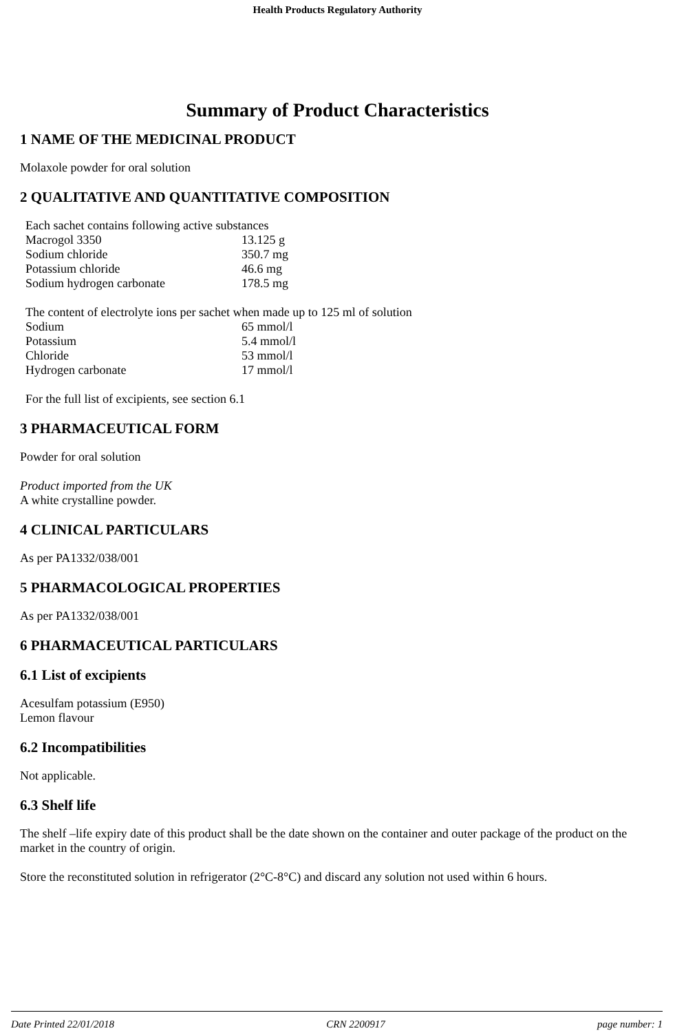Health Products Regulatory Authority
Summary of Product Characteristics
1 NAME OF THE MEDICINAL PRODUCT
Molaxole powder for oral solution
2 QUALITATIVE AND QUANTITATIVE COMPOSITION
| Each sachet contains following active substances | |
| Macrogol 3350 | 13.125 g |
| Sodium chloride | 350.7 mg |
| Potassium chloride | 46.6 mg |
| Sodium hydrogen carbonate | 178.5 mg |
| The content of electrolyte ions per sachet when made up to 125 ml of solution | |
| Sodium | 65 mmol/l |
| Potassium | 5.4 mmol/l |
| Chloride | 53 mmol/l |
| Hydrogen carbonate | 17 mmol/l |
For the full list of excipients, see section 6.1
3 PHARMACEUTICAL FORM
Powder for oral solution
Product imported from the UK
A white crystalline powder.
4 CLINICAL PARTICULARS
As per PA1332/038/001
5 PHARMACOLOGICAL PROPERTIES
As per PA1332/038/001
6 PHARMACEUTICAL PARTICULARS
6.1 List of excipients
Acesulfam potassium (E950)
Lemon flavour
6.2 Incompatibilities
Not applicable.
6.3 Shelf life
The shelf –life expiry date of this product shall be the date shown on the container and outer package of the product on the market in the country of origin.
Store the reconstituted solution in refrigerator (2°C-8°C) and discard any solution not used within 6 hours.
Date Printed 22/01/2018 CRN 2200917 page number: 1